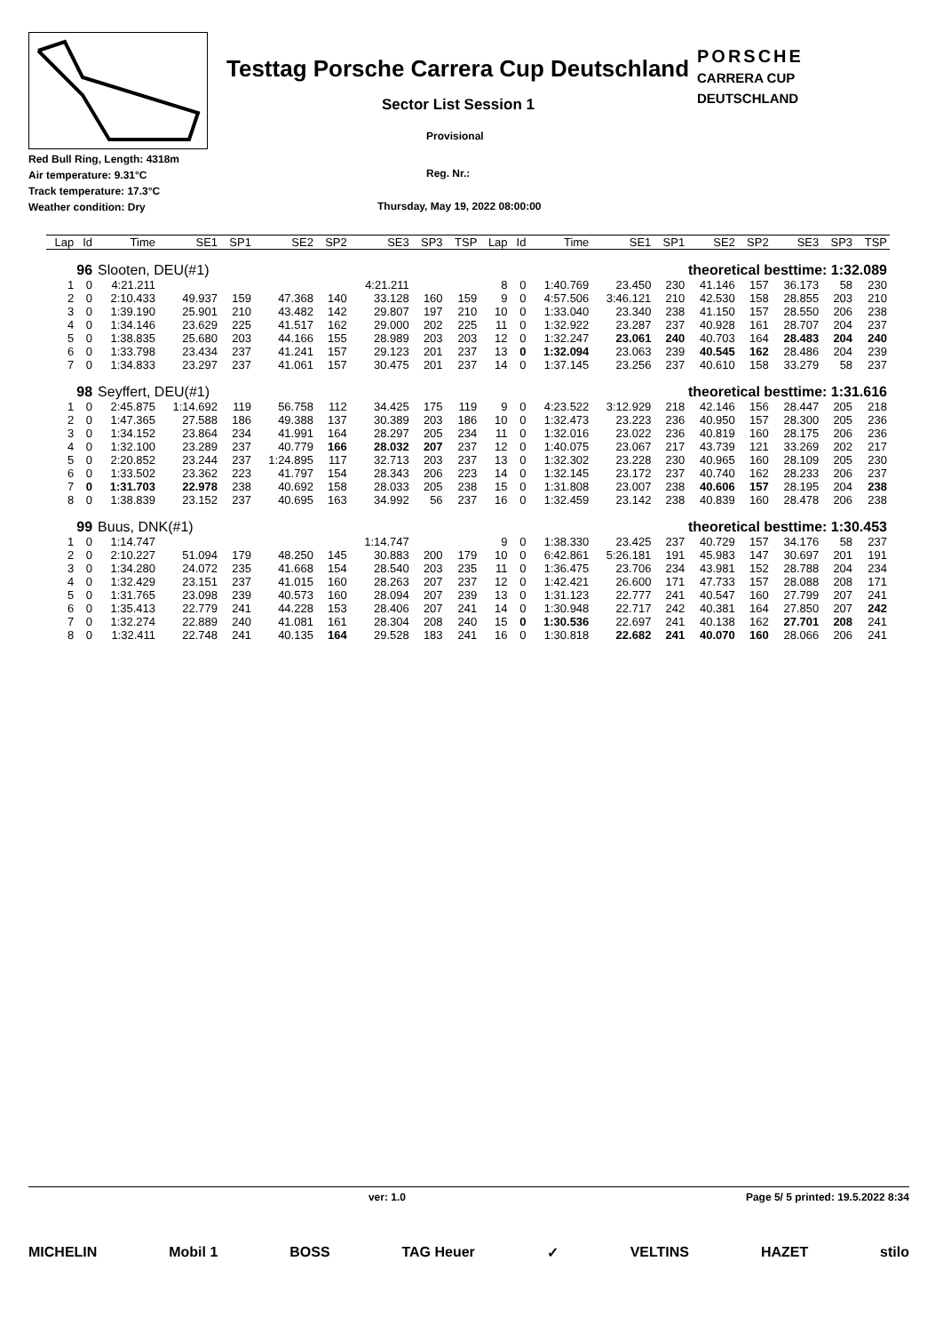Testtag Porsche Carrera Cup Deutschland
PORSCHE
CARRERA CUP
DEUTSCHLAND
Sector List Session 1
Provisional
Red Bull Ring, Length: 4318m
Air temperature: 9.31°C
Track temperature: 17.3°C
Weather condition: Dry
Reg. Nr.:
Thursday, May 19, 2022 08:00:00
| Lap | Id | Time | SE1 | SP1 | SE2 | SP2 | SE3 | SP3 | TSP | Lap | Id | Time | SE1 | SP1 | SE2 | SP2 | SE3 | SP3 | TSP |
| --- | --- | --- | --- | --- | --- | --- | --- | --- | --- | --- | --- | --- | --- | --- | --- | --- | --- | --- | --- |
| 96 | | Slooten, DEU(#1) | | | theoretical besttime: 1:32.089 | | | | | | | | | | | | | | |
| 1 | 0 | 4:21.211 | | | | | 4:21.211 | | | 8 | 0 | 1:40.769 | 23.450 | 230 | 41.146 | 157 | 36.173 | 58 | 230 |
| 2 | 0 | 2:10.433 | 49.937 | 159 | 47.368 | 140 | 33.128 | 160 | 159 | 9 | 0 | 4:57.506 | 3:46.121 | 210 | 42.530 | 158 | 28.855 | 203 | 210 |
| 3 | 0 | 1:39.190 | 25.901 | 210 | 43.482 | 142 | 29.807 | 197 | 210 | 10 | 0 | 1:33.040 | 23.340 | 238 | 41.150 | 157 | 28.550 | 206 | 238 |
| 4 | 0 | 1:34.146 | 23.629 | 225 | 41.517 | 162 | 29.000 | 202 | 225 | 11 | 0 | 1:32.922 | 23.287 | 237 | 40.928 | 161 | 28.707 | 204 | 237 |
| 5 | 0 | 1:38.835 | 25.680 | 203 | 44.166 | 155 | 28.989 | 203 | 203 | 12 | 0 | 1:32.247 | 23.061 | 240 | 40.703 | 164 | 28.483 | 204 | 240 |
| 6 | 0 | 1:33.798 | 23.434 | 237 | 41.241 | 157 | 29.123 | 201 | 237 | 13 | 0 | 1:32.094 | 23.063 | 239 | 40.545 | 162 | 28.486 | 204 | 239 |
| 7 | 0 | 1:34.833 | 23.297 | 237 | 41.061 | 157 | 30.475 | 201 | 237 | 14 | 0 | 1:37.145 | 23.256 | 237 | 40.610 | 158 | 33.279 | 58 | 237 |
| 98 | | Seyffert, DEU(#1) | | | theoretical besttime: 1:31.616 | | | | | | | | | | | | | | |
| 1 | 0 | 2:45.875 | 1:14.692 | 119 | 56.758 | 112 | 34.425 | 175 | 119 | 9 | 0 | 4:23.522 | 3:12.929 | 218 | 42.146 | 156 | 28.447 | 205 | 218 |
| 2 | 0 | 1:47.365 | 27.588 | 186 | 49.388 | 137 | 30.389 | 203 | 186 | 10 | 0 | 1:32.473 | 23.223 | 236 | 40.950 | 157 | 28.300 | 205 | 236 |
| 3 | 0 | 1:34.152 | 23.864 | 234 | 41.991 | 164 | 28.297 | 205 | 234 | 11 | 0 | 1:32.016 | 23.022 | 236 | 40.819 | 160 | 28.175 | 206 | 236 |
| 4 | 0 | 1:32.100 | 23.289 | 237 | 40.779 | 166 | 28.032 | 207 | 237 | 12 | 0 | 1:40.075 | 23.067 | 217 | 43.739 | 121 | 33.269 | 202 | 217 |
| 5 | 0 | 2:20.852 | 23.244 | 237 | 1:24.895 | 117 | 32.713 | 203 | 237 | 13 | 0 | 1:32.302 | 23.228 | 230 | 40.965 | 160 | 28.109 | 205 | 230 |
| 6 | 0 | 1:33.502 | 23.362 | 223 | 41.797 | 154 | 28.343 | 206 | 223 | 14 | 0 | 1:32.145 | 23.172 | 237 | 40.740 | 162 | 28.233 | 206 | 237 |
| 7 | 0 | 1:31.703 | 22.978 | 238 | 40.692 | 158 | 28.033 | 205 | 238 | 15 | 0 | 1:31.808 | 23.007 | 238 | 40.606 | 157 | 28.195 | 204 | 238 |
| 8 | 0 | 1:38.839 | 23.152 | 237 | 40.695 | 163 | 34.992 | 56 | 237 | 16 | 0 | 1:32.459 | 23.142 | 238 | 40.839 | 160 | 28.478 | 206 | 238 |
| 99 | | Buus, DNK(#1) | | | theoretical besttime: 1:30.453 | | | | | | | | | | | | | | |
| 1 | 0 | 1:14.747 | | | | | 1:14.747 | | | 9 | 0 | 1:38.330 | 23.425 | 237 | 40.729 | 157 | 34.176 | 58 | 237 |
| 2 | 0 | 2:10.227 | 51.094 | 179 | 48.250 | 145 | 30.883 | 200 | 179 | 10 | 0 | 6:42.861 | 5:26.181 | 191 | 45.983 | 147 | 30.697 | 201 | 191 |
| 3 | 0 | 1:34.280 | 24.072 | 235 | 41.668 | 154 | 28.540 | 203 | 235 | 11 | 0 | 1:36.475 | 23.706 | 234 | 43.981 | 152 | 28.788 | 204 | 234 |
| 4 | 0 | 1:32.429 | 23.151 | 237 | 41.015 | 160 | 28.263 | 207 | 237 | 12 | 0 | 1:42.421 | 26.600 | 171 | 47.733 | 157 | 28.088 | 208 | 171 |
| 5 | 0 | 1:31.765 | 23.098 | 239 | 40.573 | 160 | 28.094 | 207 | 239 | 13 | 0 | 1:31.123 | 22.777 | 241 | 40.547 | 160 | 27.799 | 207 | 241 |
| 6 | 0 | 1:35.413 | 22.779 | 241 | 44.228 | 153 | 28.406 | 207 | 241 | 14 | 0 | 1:30.948 | 22.717 | 242 | 40.381 | 164 | 27.850 | 207 | 242 |
| 7 | 0 | 1:32.274 | 22.889 | 240 | 41.081 | 161 | 28.304 | 208 | 240 | 15 | 0 | 1:30.536 | 22.697 | 241 | 40.138 | 162 | 27.701 | 208 | 241 |
| 8 | 0 | 1:32.411 | 22.748 | 241 | 40.135 | 164 | 29.528 | 183 | 241 | 16 | 0 | 1:30.818 | 22.682 | 241 | 40.070 | 160 | 28.066 | 206 | 241 |
ver: 1.0 Page 5/ 5 printed: 19.5.2022 8:34
MICHELIN Mobil 1 BOSS TAG Heuer ✓ VELTINS HAZET stilo